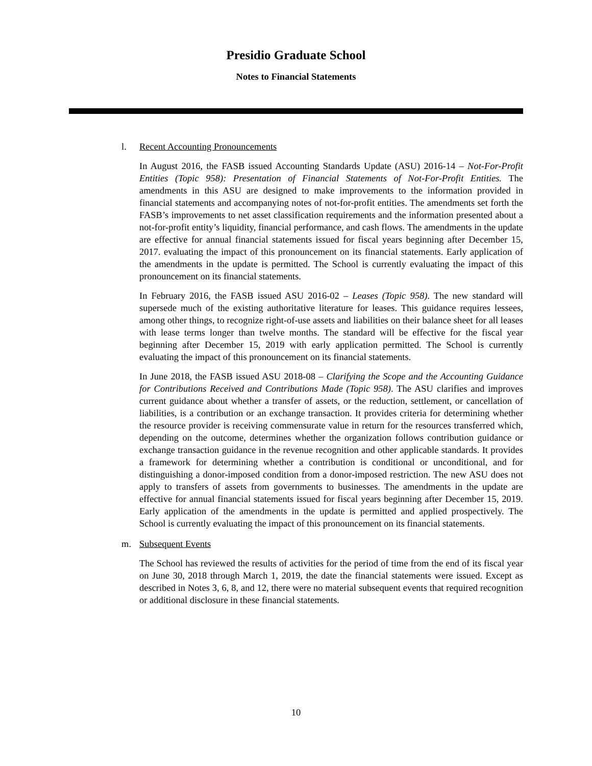Presidio Graduate School
Notes to Financial Statements
l. Recent Accounting Pronouncements
In August 2016, the FASB issued Accounting Standards Update (ASU) 2016-14 – Not-For-Profit Entities (Topic 958): Presentation of Financial Statements of Not-For-Profit Entities. The amendments in this ASU are designed to make improvements to the information provided in financial statements and accompanying notes of not-for-profit entities. The amendments set forth the FASB’s improvements to net asset classification requirements and the information presented about a not-for-profit entity’s liquidity, financial performance, and cash flows. The amendments in the update are effective for annual financial statements issued for fiscal years beginning after December 15, 2017. evaluating the impact of this pronouncement on its financial statements. Early application of the amendments in the update is permitted. The School is currently evaluating the impact of this pronouncement on its financial statements.
In February 2016, the FASB issued ASU 2016-02 – Leases (Topic 958). The new standard will supersede much of the existing authoritative literature for leases. This guidance requires lessees, among other things, to recognize right-of-use assets and liabilities on their balance sheet for all leases with lease terms longer than twelve months. The standard will be effective for the fiscal year beginning after December 15, 2019 with early application permitted. The School is currently evaluating the impact of this pronouncement on its financial statements.
In June 2018, the FASB issued ASU 2018-08 – Clarifying the Scope and the Accounting Guidance for Contributions Received and Contributions Made (Topic 958). The ASU clarifies and improves current guidance about whether a transfer of assets, or the reduction, settlement, or cancellation of liabilities, is a contribution or an exchange transaction. It provides criteria for determining whether the resource provider is receiving commensurate value in return for the resources transferred which, depending on the outcome, determines whether the organization follows contribution guidance or exchange transaction guidance in the revenue recognition and other applicable standards. It provides a framework for determining whether a contribution is conditional or unconditional, and for distinguishing a donor-imposed condition from a donor-imposed restriction. The new ASU does not apply to transfers of assets from governments to businesses. The amendments in the update are effective for annual financial statements issued for fiscal years beginning after December 15, 2019. Early application of the amendments in the update is permitted and applied prospectively. The School is currently evaluating the impact of this pronouncement on its financial statements.
m. Subsequent Events
The School has reviewed the results of activities for the period of time from the end of its fiscal year on June 30, 2018 through March 1, 2019, the date the financial statements were issued. Except as described in Notes 3, 6, 8, and 12, there were no material subsequent events that required recognition or additional disclosure in these financial statements.
10